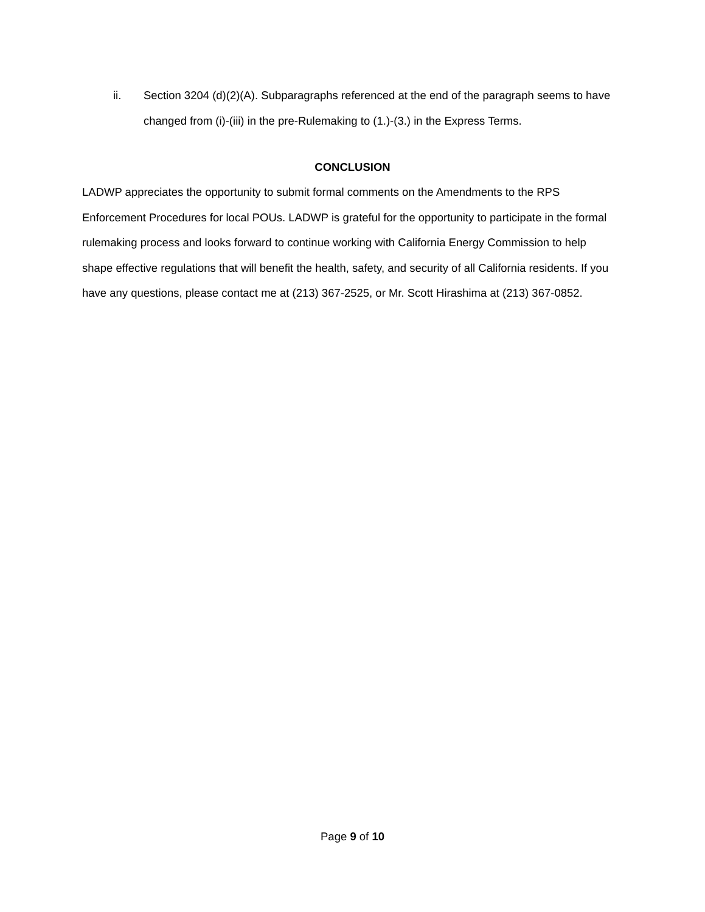ii. Section 3204 (d)(2)(A). Subparagraphs referenced at the end of the paragraph seems to have changed from (i)-(iii) in the pre-Rulemaking to (1.)-(3.) in the Express Terms.
CONCLUSION
LADWP appreciates the opportunity to submit formal comments on the Amendments to the RPS Enforcement Procedures for local POUs. LADWP is grateful for the opportunity to participate in the formal rulemaking process and looks forward to continue working with California Energy Commission to help shape effective regulations that will benefit the health, safety, and security of all California residents. If you have any questions, please contact me at (213) 367-2525, or Mr. Scott Hirashima at (213) 367-0852.
Page 9 of 10